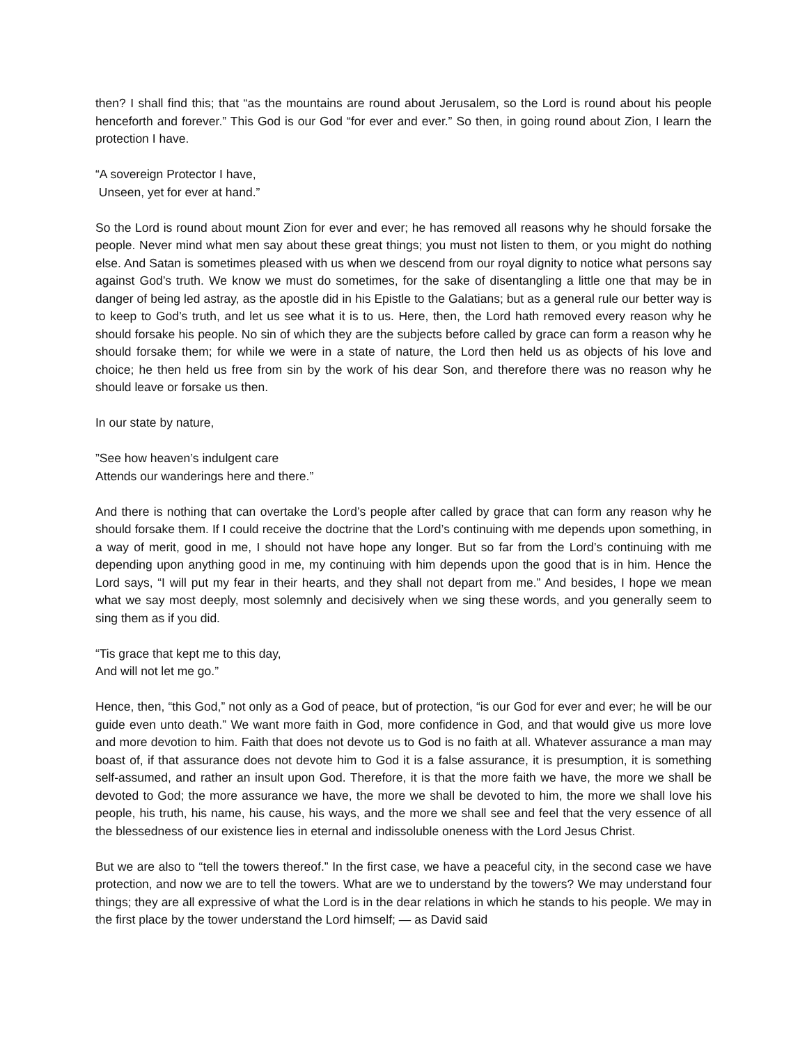then? I shall find this; that “as the mountains are round about Jerusalem, so the Lord is round about his people henceforth and forever.” This God is our God “for ever and ever.” So then, in going round about Zion, I learn the protection I have.
“A sovereign Protector I have,
Unseen, yet for ever at hand.”
So the Lord is round about mount Zion for ever and ever; he has removed all reasons why he should forsake the people. Never mind what men say about these great things; you must not listen to them, or you might do nothing else. And Satan is sometimes pleased with us when we descend from our royal dignity to notice what persons say against God’s truth. We know we must do sometimes, for the sake of disentangling a little one that may be in danger of being led astray, as the apostle did in his Epistle to the Galatians; but as a general rule our better way is to keep to God’s truth, and let us see what it is to us. Here, then, the Lord hath removed every reason why he should forsake his people. No sin of which they are the subjects before called by grace can form a reason why he should forsake them; for while we were in a state of nature, the Lord then held us as objects of his love and choice; he then held us free from sin by the work of his dear Son, and therefore there was no reason why he should leave or forsake us then.
In our state by nature,
”See how heaven’s indulgent care
Attends our wanderings here and there.”
And there is nothing that can overtake the Lord’s people after called by grace that can form any reason why he should forsake them. If I could receive the doctrine that the Lord’s continuing with me depends upon something, in a way of merit, good in me, I should not have hope any longer. But so far from the Lord’s continuing with me depending upon anything good in me, my continuing with him depends upon the good that is in him. Hence the Lord says, “I will put my fear in their hearts, and they shall not depart from me.” And besides, I hope we mean what we say most deeply, most solemnly and decisively when we sing these words, and you generally seem to sing them as if you did.
“Tis grace that kept me to this day,
And will not let me go.”
Hence, then, “this God,” not only as a God of peace, but of protection, “is our God for ever and ever; he will be our guide even unto death.” We want more faith in God, more confidence in God, and that would give us more love and more devotion to him. Faith that does not devote us to God is no faith at all. Whatever assurance a man may boast of, if that assurance does not devote him to God it is a false assurance, it is presumption, it is something self-assumed, and rather an insult upon God. Therefore, it is that the more faith we have, the more we shall be devoted to God; the more assurance we have, the more we shall be devoted to him, the more we shall love his people, his truth, his name, his cause, his ways, and the more we shall see and feel that the very essence of all the blessedness of our existence lies in eternal and indissoluble oneness with the Lord Jesus Christ.
But we are also to “tell the towers thereof.” In the first case, we have a peaceful city, in the second case we have protection, and now we are to tell the towers. What are we to understand by the towers? We may understand four things; they are all expressive of what the Lord is in the dear relations in which he stands to his people. We may in the first place by the tower understand the Lord himself; — as David said